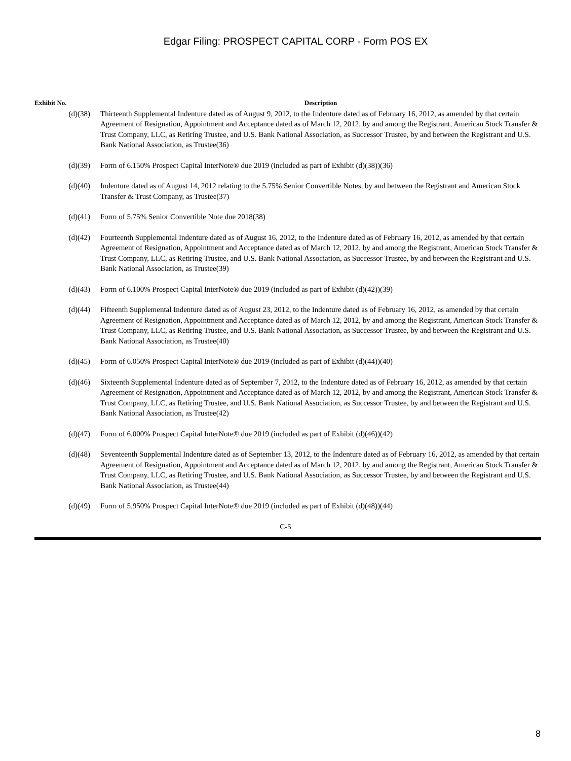Edgar Filing: PROSPECT CAPITAL CORP - Form POS EX
| Exhibit No. | Description |
| --- | --- |
| (d)(38) | Thirteenth Supplemental Indenture dated as of August 9, 2012, to the Indenture dated as of February 16, 2012, as amended by that certain Agreement of Resignation, Appointment and Acceptance dated as of March 12, 2012, by and among the Registrant, American Stock Transfer & Trust Company, LLC, as Retiring Trustee, and U.S. Bank National Association, as Successor Trustee, by and between the Registrant and U.S. Bank National Association, as Trustee(36) |
| (d)(39) | Form of 6.150% Prospect Capital InterNote® due 2019 (included as part of Exhibit (d)(38))(36) |
| (d)(40) | Indenture dated as of August 14, 2012 relating to the 5.75% Senior Convertible Notes, by and between the Registrant and American Stock Transfer & Trust Company, as Trustee(37) |
| (d)(41) | Form of 5.75% Senior Convertible Note due 2018(38) |
| (d)(42) | Fourteenth Supplemental Indenture dated as of August 16, 2012, to the Indenture dated as of February 16, 2012, as amended by that certain Agreement of Resignation, Appointment and Acceptance dated as of March 12, 2012, by and among the Registrant, American Stock Transfer & Trust Company, LLC, as Retiring Trustee, and U.S. Bank National Association, as Successor Trustee, by and between the Registrant and U.S. Bank National Association, as Trustee(39) |
| (d)(43) | Form of 6.100% Prospect Capital InterNote® due 2019 (included as part of Exhibit (d)(42))(39) |
| (d)(44) | Fifteenth Supplemental Indenture dated as of August 23, 2012, to the Indenture dated as of February 16, 2012, as amended by that certain Agreement of Resignation, Appointment and Acceptance dated as of March 12, 2012, by and among the Registrant, American Stock Transfer & Trust Company, LLC, as Retiring Trustee, and U.S. Bank National Association, as Successor Trustee, by and between the Registrant and U.S. Bank National Association, as Trustee(40) |
| (d)(45) | Form of 6.050% Prospect Capital InterNote® due 2019 (included as part of Exhibit (d)(44))(40) |
| (d)(46) | Sixteenth Supplemental Indenture dated as of September 7, 2012, to the Indenture dated as of February 16, 2012, as amended by that certain Agreement of Resignation, Appointment and Acceptance dated as of March 12, 2012, by and among the Registrant, American Stock Transfer & Trust Company, LLC, as Retiring Trustee, and U.S. Bank National Association, as Successor Trustee, by and between the Registrant and U.S. Bank National Association, as Trustee(42) |
| (d)(47) | Form of 6.000% Prospect Capital InterNote® due 2019 (included as part of Exhibit (d)(46))(42) |
| (d)(48) | Seventeenth Supplemental Indenture dated as of September 13, 2012, to the Indenture dated as of February 16, 2012, as amended by that certain Agreement of Resignation, Appointment and Acceptance dated as of March 12, 2012, by and among the Registrant, American Stock Transfer & Trust Company, LLC, as Retiring Trustee, and U.S. Bank National Association, as Successor Trustee, by and between the Registrant and U.S. Bank National Association, as Trustee(44) |
| (d)(49) | Form of 5.950% Prospect Capital InterNote® due 2019 (included as part of Exhibit (d)(48))(44) |
C-5
8